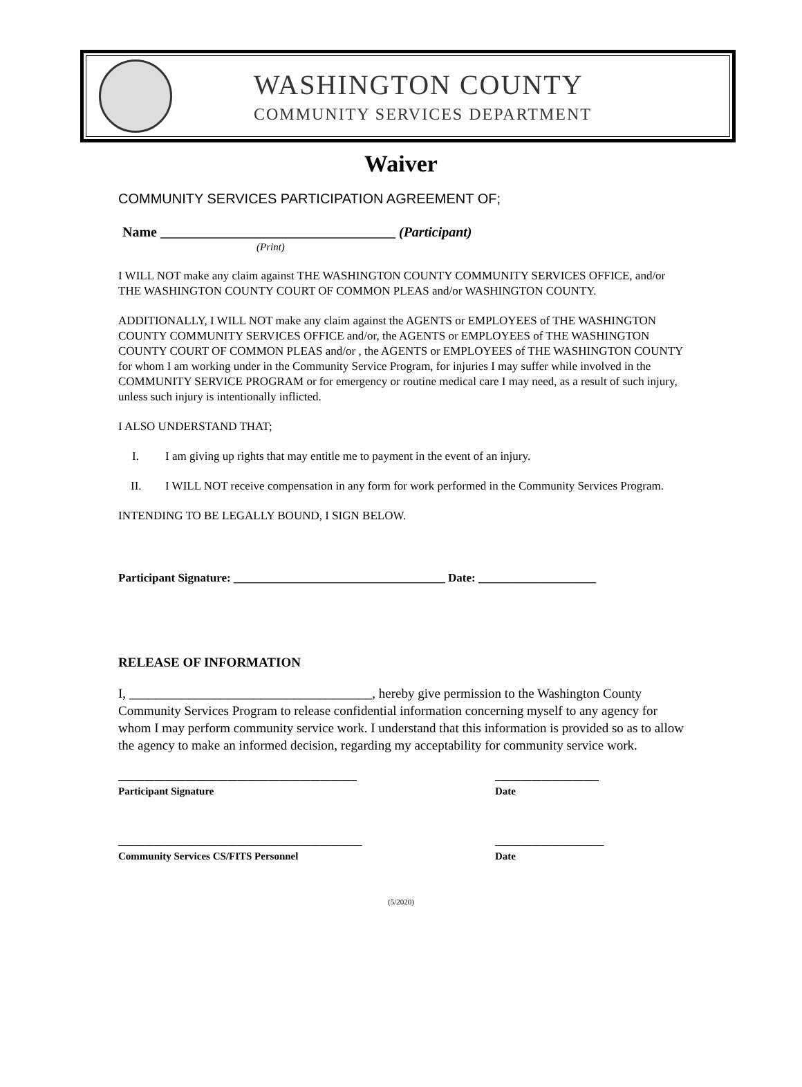WASHINGTON COUNTY
COMMUNITY SERVICES DEPARTMENT
Waiver
COMMUNITY SERVICES PARTICIPATION AGREEMENT OF;
Name __________________________________ (Participant)
(Print)
I WILL NOT make any claim against THE WASHINGTON COUNTY COMMUNITY SERVICES OFFICE, and/or THE WASHINGTON COUNTY COURT OF COMMON PLEAS and/or WASHINGTON COUNTY.
ADDITIONALLY, I WILL NOT make any claim against the AGENTS or EMPLOYEES of THE WASHINGTON COUNTY COMMUNITY SERVICES OFFICE and/or, the AGENTS or EMPLOYEES of THE WASHINGTON COUNTY COURT OF COMMON PLEAS and/or , the AGENTS or EMPLOYEES of THE WASHINGTON COUNTY for whom I am working under in the Community Service Program, for injuries I may suffer while involved in the COMMUNITY SERVICE PROGRAM or for emergency or routine medical care I may need, as a result of such injury, unless such injury is intentionally inflicted.
I ALSO UNDERSTAND THAT;
I. I am giving up rights that may entitle me to payment in the event of an injury.
II. I WILL NOT receive compensation in any form for work performed in the Community Services Program.
INTENDING TO BE LEGALLY BOUND, I SIGN BELOW.
Participant Signature: ____________________________________ Date: ____________________
RELEASE OF INFORMATION
I, _____________________________________, hereby give permission to the Washington County Community Services Program to release confidential information concerning myself to any agency for whom I may perform community service work. I understand that this information is provided so as to allow the agency to make an informed decision, regarding my acceptability for community service work.
______________________________________________
Participant Signature
____________________
Date
_______________________________________________
Community Services CS/FITS Personnel
_____________________
Date
(5/2020)